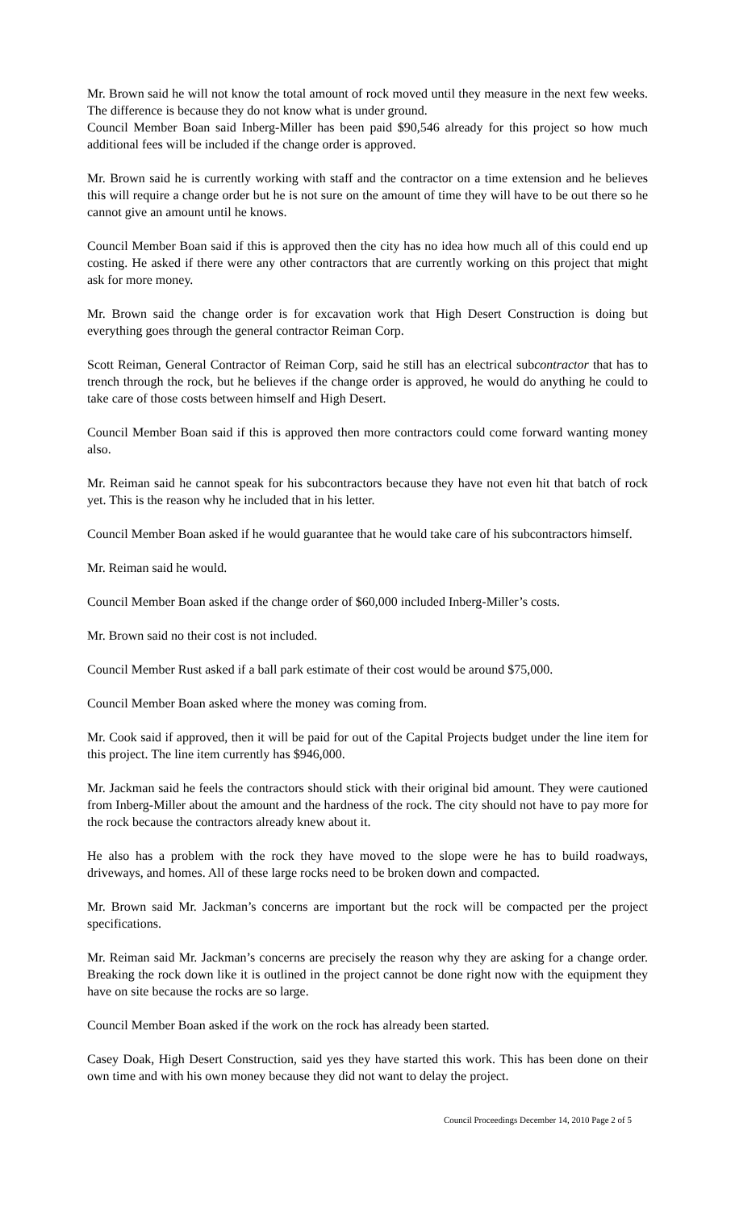Mr. Brown said he will not know the total amount of rock moved until they measure in the next few weeks. The difference is because they do not know what is under ground.
Council Member Boan said Inberg-Miller has been paid $90,546 already for this project so how much additional fees will be included if the change order is approved.
Mr. Brown said he is currently working with staff and the contractor on a time extension and he believes this will require a change order but he is not sure on the amount of time they will have to be out there so he cannot give an amount until he knows.
Council Member Boan said if this is approved then the city has no idea how much all of this could end up costing. He asked if there were any other contractors that are currently working on this project that might ask for more money.
Mr. Brown said the change order is for excavation work that High Desert Construction is doing but everything goes through the general contractor Reiman Corp.
Scott Reiman, General Contractor of Reiman Corp, said he still has an electrical subcontractor that has to trench through the rock, but he believes if the change order is approved, he would do anything he could to take care of those costs between himself and High Desert.
Council Member Boan said if this is approved then more contractors could come forward wanting money also.
Mr. Reiman said he cannot speak for his subcontractors because they have not even hit that batch of rock yet. This is the reason why he included that in his letter.
Council Member Boan asked if he would guarantee that he would take care of his subcontractors himself.
Mr. Reiman said he would.
Council Member Boan asked if the change order of $60,000 included Inberg-Miller’s costs.
Mr. Brown said no their cost is not included.
Council Member Rust asked if a ball park estimate of their cost would be around $75,000.
Council Member Boan asked where the money was coming from.
Mr. Cook said if approved, then it will be paid for out of the Capital Projects budget under the line item for this project. The line item currently has $946,000.
Mr. Jackman said he feels the contractors should stick with their original bid amount. They were cautioned from Inberg-Miller about the amount and the hardness of the rock. The city should not have to pay more for the rock because the contractors already knew about it.
He also has a problem with the rock they have moved to the slope were he has to build roadways, driveways, and homes. All of these large rocks need to be broken down and compacted.
Mr. Brown said Mr. Jackman’s concerns are important but the rock will be compacted per the project specifications.
Mr. Reiman said Mr. Jackman’s concerns are precisely the reason why they are asking for a change order. Breaking the rock down like it is outlined in the project cannot be done right now with the equipment they have on site because the rocks are so large.
Council Member Boan asked if the work on the rock has already been started.
Casey Doak, High Desert Construction, said yes they have started this work. This has been done on their own time and with his own money because they did not want to delay the project.
Council Proceedings December 14, 2010 Page 2 of 5